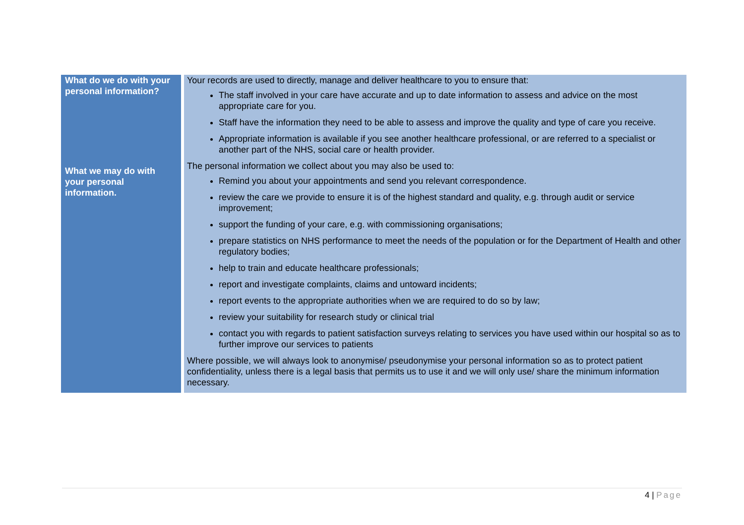| What do we do with your personal information? | Your records are used to directly, manage and deliver healthcare to you to ensure that: The staff involved in your care have accurate and up to date information to assess and advice on the most appropriate care for you. Staff have the information they need to be able to assess and improve the quality and type of care you receive. Appropriate information is available if you see another healthcare professional, or are referred to a specialist or another part of the NHS, social care or health provider. |
| What we may do with your personal information. | The personal information we collect about you may also be used to: Remind you about your appointments and send you relevant correspondence. review the care we provide to ensure it is of the highest standard and quality, e.g. through audit or service improvement; support the funding of your care, e.g. with commissioning organisations; prepare statistics on NHS performance to meet the needs of the population or for the Department of Health and other regulatory bodies; help to train and educate healthcare professionals; report and investigate complaints, claims and untoward incidents; report events to the appropriate authorities when we are required to do so by law; review your suitability for research study or clinical trial contact you with regards to patient satisfaction surveys relating to services you have used within our hospital so as to further improve our services to patients Where possible, we will always look to anonymise/ pseudonymise your personal information so as to protect patient confidentiality, unless there is a legal basis that permits us to use it and we will only use/ share the minimum information necessary. |
4 | Page